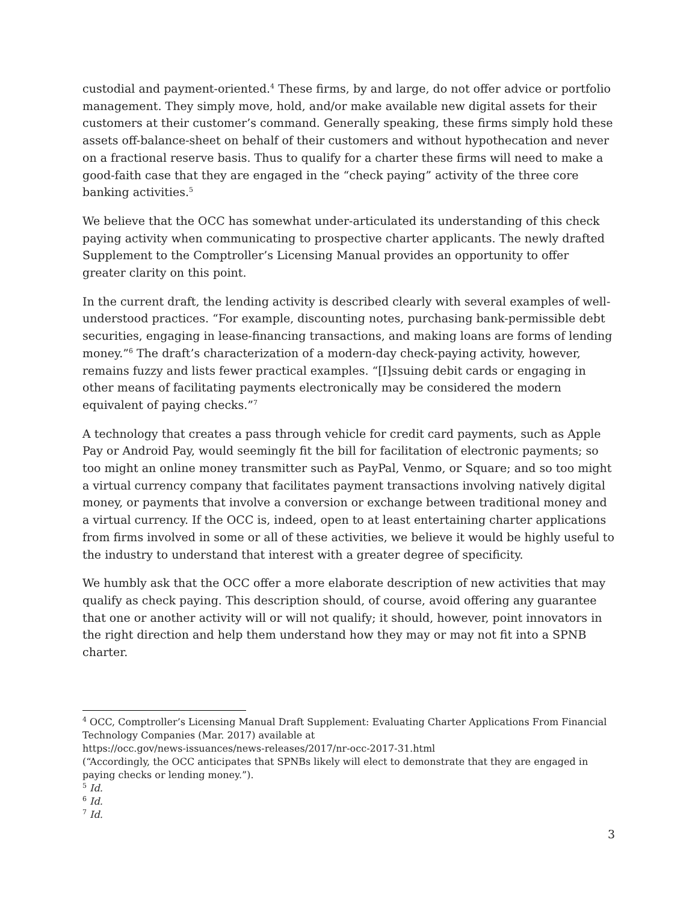custodial and payment-oriented.<sup>4</sup> These firms, by and large, do not offer advice or portfolio management. They simply move, hold, and/or make available new digital assets for their customers at their customer’s command. Generally speaking, these firms simply hold these assets off-balance-sheet on behalf of their customers and without hypothecation and never on a fractional reserve basis. Thus to qualify for a charter these firms will need to make a good-faith case that they are engaged in the “check paying” activity of the three core banking activities.<sup>5</sup>
We believe that the OCC has somewhat under-articulated its understanding of this check paying activity when communicating to prospective charter applicants. The newly drafted Supplement to the Comptroller’s Licensing Manual provides an opportunity to offer greater clarity on this point.
In the current draft, the lending activity is described clearly with several examples of well-understood practices. “For example, discounting notes, purchasing bank-permissible debt securities, engaging in lease-financing transactions, and making loans are forms of lending money.”<sup>6</sup> The draft’s characterization of a modern-day check-paying activity, however, remains fuzzy and lists fewer practical examples. “[I]ssuing debit cards or engaging in other means of facilitating payments electronically may be considered the modern equivalent of paying checks.”<sup>7</sup>
A technology that creates a pass through vehicle for credit card payments, such as Apple Pay or Android Pay, would seemingly fit the bill for facilitation of electronic payments; so too might an online money transmitter such as PayPal, Venmo, or Square; and so too might a virtual currency company that facilitates payment transactions involving natively digital money, or payments that involve a conversion or exchange between traditional money and a virtual currency. If the OCC is, indeed, open to at least entertaining charter applications from firms involved in some or all of these activities, we believe it would be highly useful to the industry to understand that interest with a greater degree of specificity.
We humbly ask that the OCC offer a more elaborate description of new activities that may qualify as check paying. This description should, of course, avoid offering any guarantee that one or another activity will or will not qualify; it should, however, point innovators in the right direction and help them understand how they may or may not fit into a SPNB charter.
<sup>4</sup> OCC, Comptroller’s Licensing Manual Draft Supplement: Evaluating Charter Applications From Financial Technology Companies (Mar. 2017) available at
https://occ.gov/news-issuances/news-releases/2017/nr-occ-2017-31.html
(“Accordingly, the OCC anticipates that SPNBs likely will elect to demonstrate that they are engaged in paying checks or lending money.”).
<sup>5</sup> Id.
<sup>6</sup> Id.
<sup>7</sup> Id.
3